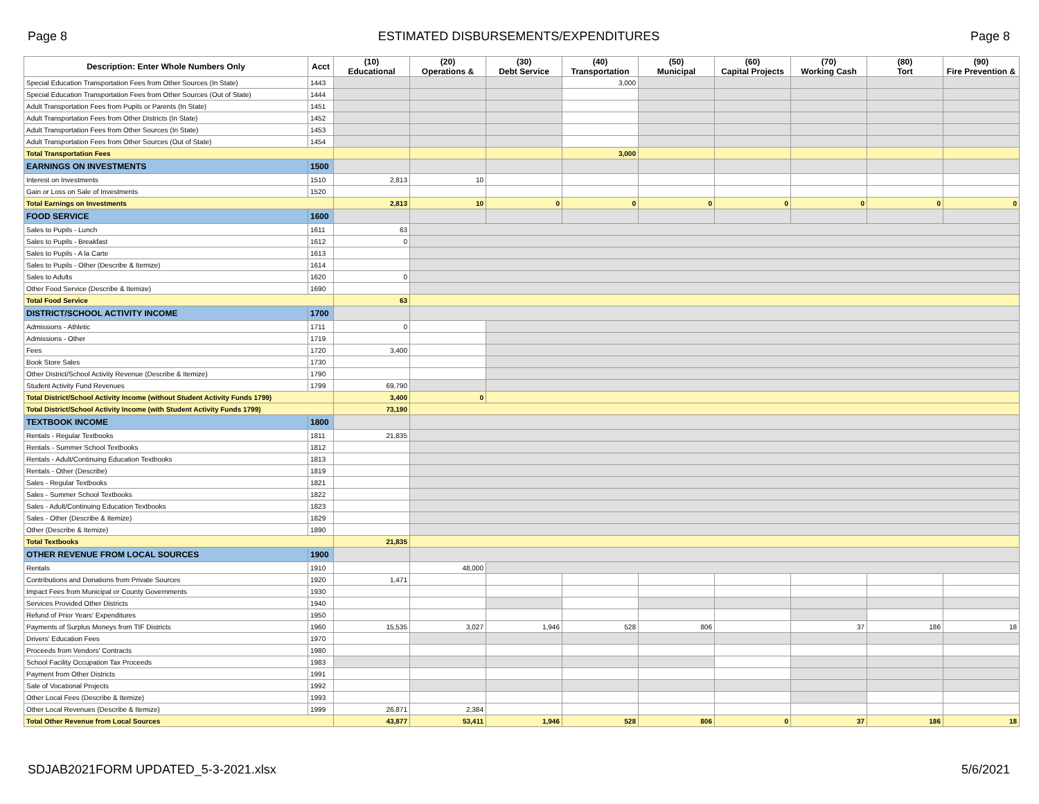Page 8 ESTIMATED DISBURSEMENTS/EXPENDITURES Page 8
| Description: Enter Whole Numbers Only | Acct | (10) Educational | (20) Operations & | (30) Debt Service | (40) Transportation | (50) Municipal | (60) Capital Projects | (70) Working Cash | (80) Tort | (90) Fire Prevention & |
| --- | --- | --- | --- | --- | --- | --- | --- | --- | --- | --- |
| Special Education Transportation Fees from Other Sources (In State) | 1443 | | | | 3,000 | | | | | |
| Special Education Transportation Fees from Other Sources (Out of State) | 1444 | | | | | | | | | |
| Adult Transportation Fees from Pupils or Parents (In State) | 1451 | | | | | | | | | |
| Adult Transportation Fees from Other Districts (In State) | 1452 | | | | | | | | | |
| Adult Transportation Fees from Other Sources (In State) | 1453 | | | | | | | | | |
| Adult Transportation Fees from Other Sources (Out of State) | 1454 | | | | | | | | | |
| Total Transportation Fees | | | | | 3,000 | | | | | |
| EARNINGS ON INVESTMENTS | 1500 | | | | | | | | | |
| Interest on Investments | 1510 | 2,813 | 10 | | | | | | | |
| Gain or Loss on Sale of Investments | 1520 | | | | | | | | | |
| Total Earnings on Investments | | 2,813 | 10 | 0 | 0 | 0 | 0 | 0 | 0 | 0 |
| FOOD SERVICE | 1600 | | | | | | | | | |
| Sales to Pupils - Lunch | 1611 | 63 | | | | | | | | |
| Sales to Pupils - Breakfast | 1612 | 0 | | | | | | | | |
| Sales to Pupils - A la Carte | 1613 | | | | | | | | | |
| Sales to Pupils - Other (Describe & Itemize) | 1614 | | | | | | | | | |
| Sales to Adults | 1620 | 0 | | | | | | | | |
| Other Food Service (Describe & Itemize) | 1690 | | | | | | | | | |
| Total Food Service | | 63 | | | | | | | | |
| DISTRICT/SCHOOL ACTIVITY INCOME | 1700 | | | | | | | | | |
| Admissions - Athletic | 1711 | 0 | | | | | | | | |
| Admissions - Other | 1719 | | | | | | | | | |
| Fees | 1720 | 3,400 | | | | | | | | |
| Book Store Sales | 1730 | | | | | | | | | |
| Other District/School Activity Revenue (Describe & Itemize) | 1790 | | | | | | | | | |
| Student Activity Fund Revenues | 1799 | 69,790 | | | | | | | | |
| Total District/School Activity Income (without Student Activity Funds 1799) | | 3,400 | 0 | | | | | | | |
| Total District/School Activity Income (with Student Activity Funds 1799) | | 73,190 | | | | | | | | |
| TEXTBOOK INCOME | 1800 | | | | | | | | | |
| Rentals - Regular Textbooks | 1811 | 21,835 | | | | | | | | |
| Rentals - Summer School Textbooks | 1812 | | | | | | | | | |
| Rentals - Adult/Continuing Education Textbooks | 1813 | | | | | | | | | |
| Rentals - Other (Describe) | 1819 | | | | | | | | | |
| Sales - Regular Textbooks | 1821 | | | | | | | | | |
| Sales - Summer School Textbooks | 1822 | | | | | | | | | |
| Sales - Adult/Continuing Education Textbooks | 1823 | | | | | | | | | |
| Sales - Other (Describe & Itemize) | 1829 | | | | | | | | | |
| Other (Describe & Itemize) | 1890 | | | | | | | | | |
| Total Textbooks | | 21,835 | | | | | | | | |
| OTHER REVENUE FROM LOCAL SOURCES | 1900 | | | | | | | | | |
| Rentals | 1910 | | 48,000 | | | | | | | |
| Contributions and Donations from Private Sources | 1920 | 1,471 | | | | | | | | |
| Impact Fees from Municipal or County Governments | 1930 | | | | | | | | | |
| Services Provided Other Districts | 1940 | | | | | | | | | |
| Refund of Prior Years' Expenditures | 1950 | | | | | | | | | |
| Payments of Surplus Moneys from TIF Districts | 1960 | 15,535 | 3,027 | 1,946 | 528 | 806 | | 37 | 186 | 18 |
| Drivers' Education Fees | 1970 | | | | | | | | | |
| Proceeds from Vendors' Contracts | 1980 | | | | | | | | | |
| School Facility Occupation Tax Proceeds | 1983 | | | | | | | | | |
| Payment from Other Districts | 1991 | | | | | | | | | |
| Sale of Vocational Projects | 1992 | | | | | | | | | |
| Other Local Fees (Describe & Itemize) | 1993 | | | | | | | | | |
| Other Local Revenues (Describe & Itemize) | 1999 | 26,871 | 2,384 | | | | | | | |
| Total Other Revenue from Local Sources | | 43,877 | 53,411 | 1,946 | 528 | 806 | 0 | 37 | 186 | 18 |
SDJAB2021FORM UPDATED_5-3-2021.xlsx 5/6/2021